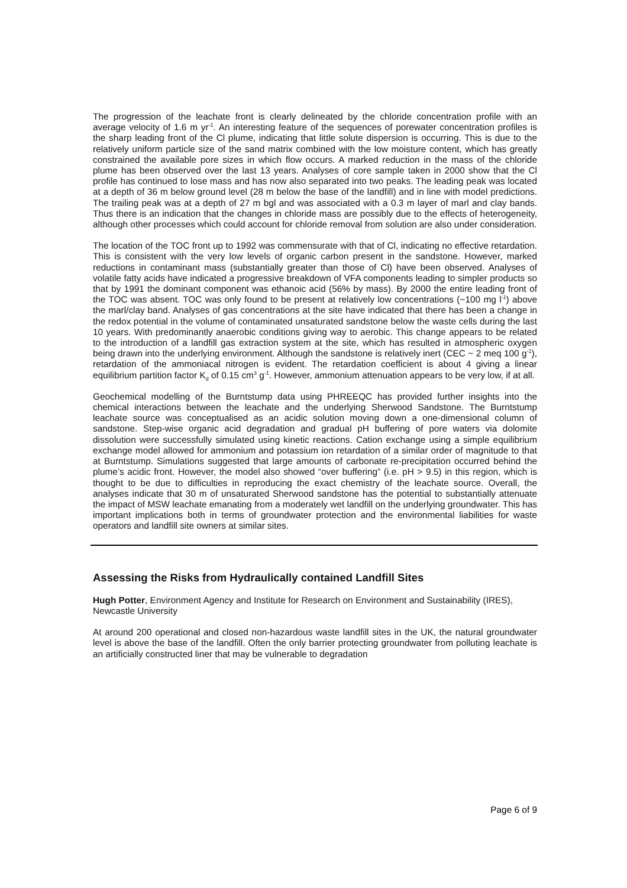The progression of the leachate front is clearly delineated by the chloride concentration profile with an average velocity of 1.6 m yr<sup>-1</sup>. An interesting feature of the sequences of porewater concentration profiles is the sharp leading front of the Cl plume, indicating that little solute dispersion is occurring. This is due to the relatively uniform particle size of the sand matrix combined with the low moisture content, which has greatly constrained the available pore sizes in which flow occurs. A marked reduction in the mass of the chloride plume has been observed over the last 13 years. Analyses of core sample taken in 2000 show that the Cl profile has continued to lose mass and has now also separated into two peaks. The leading peak was located at a depth of 36 m below ground level (28 m below the base of the landfill) and in line with model predictions. The trailing peak was at a depth of 27 m bgl and was associated with a 0.3 m layer of marl and clay bands. Thus there is an indication that the changes in chloride mass are possibly due to the effects of heterogeneity, although other processes which could account for chloride removal from solution are also under consideration.
The location of the TOC front up to 1992 was commensurate with that of Cl, indicating no effective retardation. This is consistent with the very low levels of organic carbon present in the sandstone. However, marked reductions in contaminant mass (substantially greater than those of Cl) have been observed. Analyses of volatile fatty acids have indicated a progressive breakdown of VFA components leading to simpler products so that by 1991 the dominant component was ethanoic acid (56% by mass). By 2000 the entire leading front of the TOC was absent. TOC was only found to be present at relatively low concentrations (~100 mg l<sup>-1</sup>) above the marl/clay band. Analyses of gas concentrations at the site have indicated that there has been a change in the redox potential in the volume of contaminated unsaturated sandstone below the waste cells during the last 10 years. With predominantly anaerobic conditions giving way to aerobic. This change appears to be related to the introduction of a landfill gas extraction system at the site, which has resulted in atmospheric oxygen being drawn into the underlying environment. Although the sandstone is relatively inert (CEC ~ 2 meq 100 g<sup>-1</sup>), retardation of the ammoniacal nitrogen is evident. The retardation coefficient is about 4 giving a linear equilibrium partition factor K<sub>d</sub> of 0.15 cm<sup>3</sup> g<sup>-1</sup>. However, ammonium attenuation appears to be very low, if at all.
Geochemical modelling of the Burntstump data using PHREEQC has provided further insights into the chemical interactions between the leachate and the underlying Sherwood Sandstone. The Burntstump leachate source was conceptualised as an acidic solution moving down a one-dimensional column of sandstone. Step-wise organic acid degradation and gradual pH buffering of pore waters via dolomite dissolution were successfully simulated using kinetic reactions. Cation exchange using a simple equilibrium exchange model allowed for ammonium and potassium ion retardation of a similar order of magnitude to that at Burntstump. Simulations suggested that large amounts of carbonate re-precipitation occurred behind the plume’s acidic front. However, the model also showed “over buffering” (i.e. pH > 9.5) in this region, which is thought to be due to difficulties in reproducing the exact chemistry of the leachate source. Overall, the analyses indicate that 30 m of unsaturated Sherwood sandstone has the potential to substantially attenuate the impact of MSW leachate emanating from a moderately wet landfill on the underlying groundwater. This has important implications both in terms of groundwater protection and the environmental liabilities for waste operators and landfill site owners at similar sites.
Assessing the Risks from Hydraulically contained Landfill Sites
Hugh Potter, Environment Agency and Institute for Research on Environment and Sustainability (IRES), Newcastle University
At around 200 operational and closed non-hazardous waste landfill sites in the UK, the natural groundwater level is above the base of the landfill. Often the only barrier protecting groundwater from polluting leachate is an artificially constructed liner that may be vulnerable to degradation
Page 6 of 9